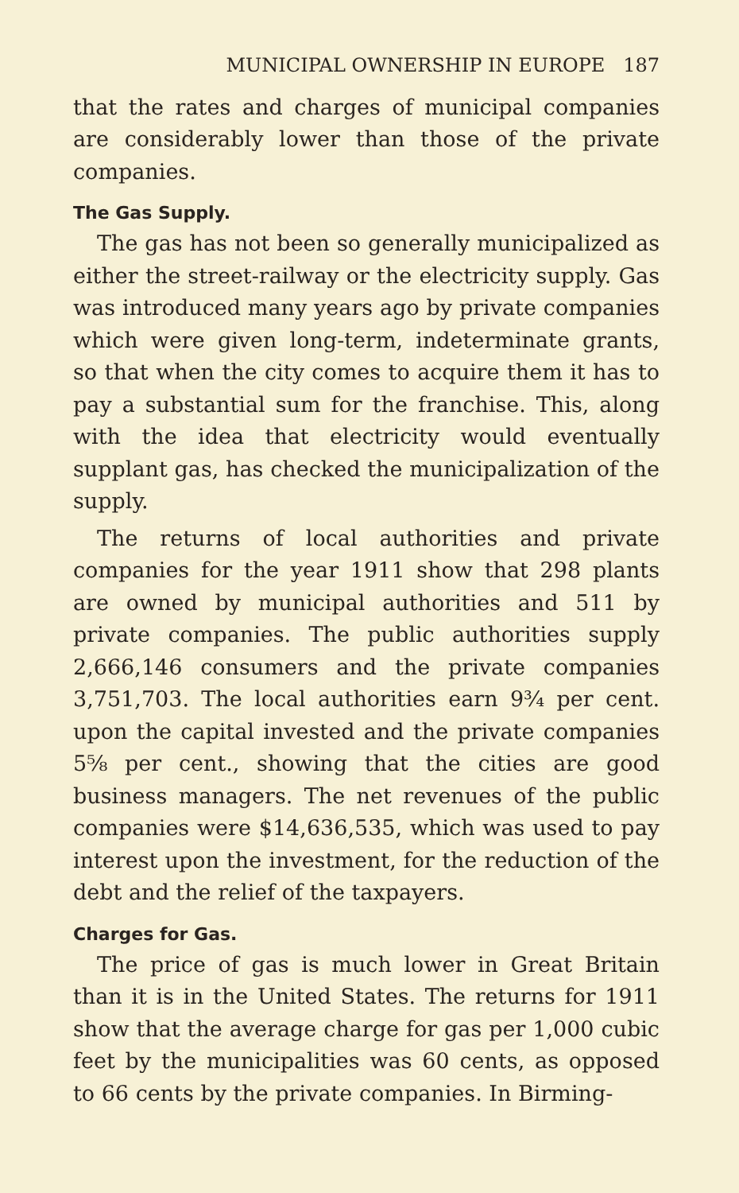MUNICIPAL OWNERSHIP IN EUROPE 187
that the rates and charges of municipal companies are considerably lower than those of the private companies.
The Gas Supply.
The gas has not been so generally municipalized as either the street-railway or the electricity supply. Gas was introduced many years ago by private companies which were given long-term, indeterminate grants, so that when the city comes to acquire them it has to pay a substantial sum for the franchise. This, along with the idea that electricity would eventually supplant gas, has checked the municipalization of the supply.
The returns of local authorities and private companies for the year 1911 show that 298 plants are owned by municipal authorities and 511 by private companies. The public authorities supply 2,666,146 consumers and the private companies 3,751,703. The local authorities earn 9¾ per cent. upon the capital invested and the private companies 5⅝ per cent., showing that the cities are good business managers. The net revenues of the public companies were $14,636,535, which was used to pay interest upon the investment, for the reduction of the debt and the relief of the taxpayers.
Charges for Gas.
The price of gas is much lower in Great Britain than it is in the United States. The returns for 1911 show that the average charge for gas per 1,000 cubic feet by the municipalities was 60 cents, as opposed to 66 cents by the private companies. In Birming-